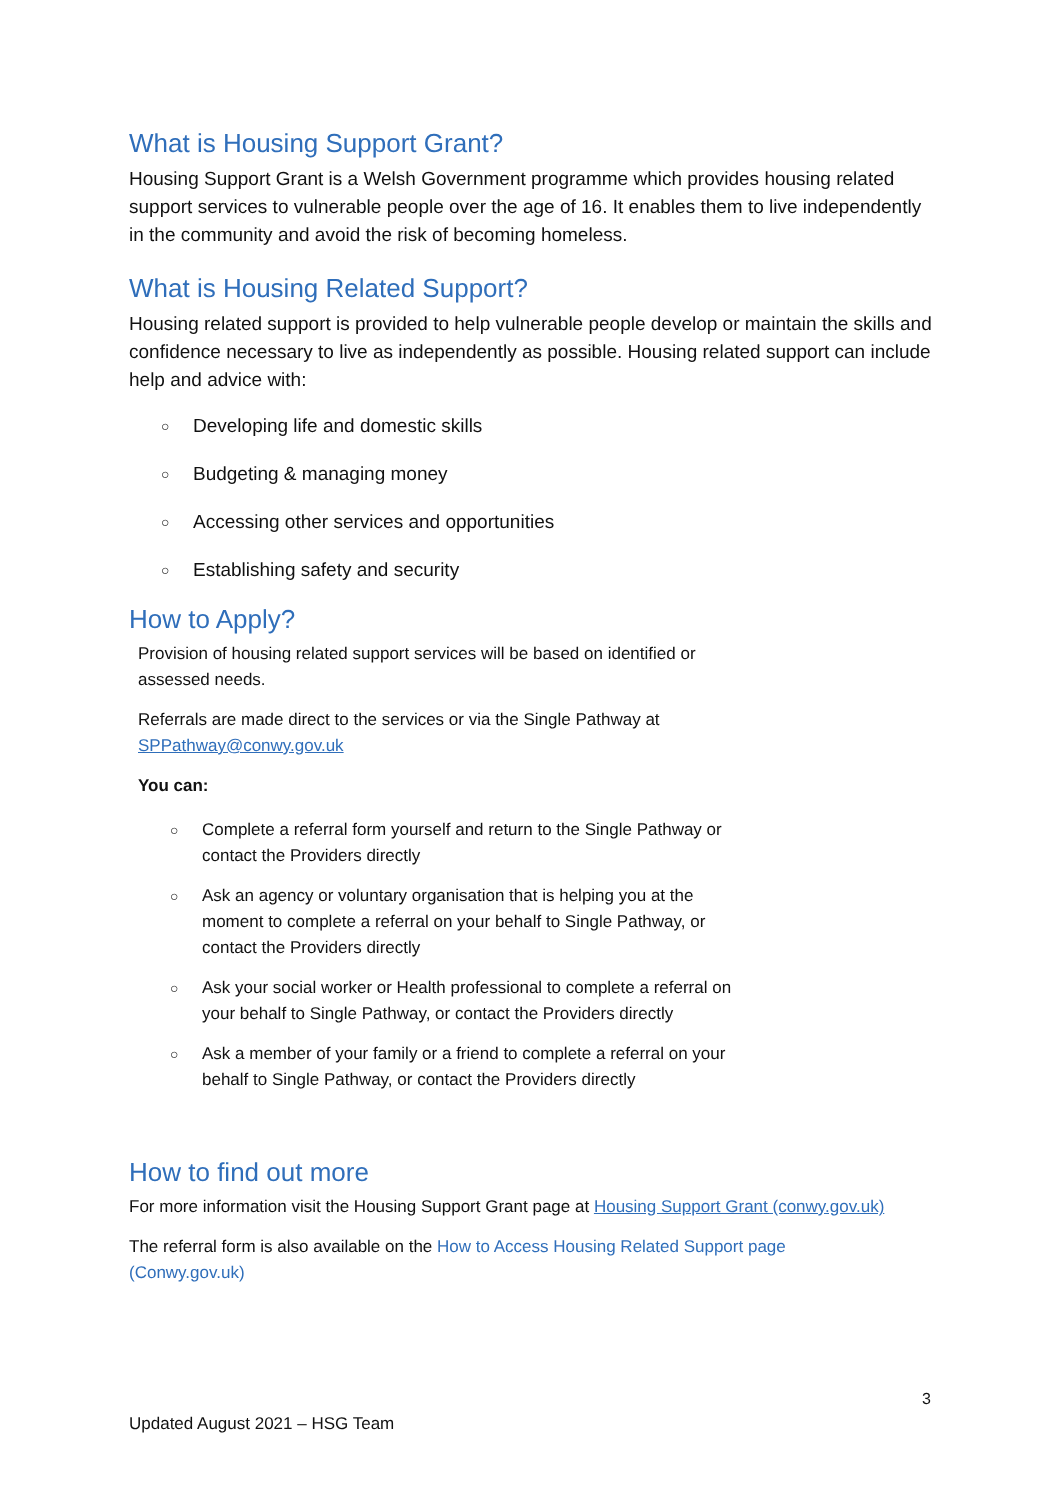What is Housing Support Grant?
Housing Support Grant is a Welsh Government programme which provides housing related support services to vulnerable people over the age of 16. It enables them to live independently in the community and avoid the risk of becoming homeless.
What is Housing Related Support?
Housing related support is provided to help vulnerable people develop or maintain the skills and confidence necessary to live as independently as possible. Housing related support can include help and advice with:
○ Developing life and domestic skills
○ Budgeting & managing money
○ Accessing other services and opportunities
○ Establishing safety and security
How to Apply?
Provision of housing related support services will be based on identified or assessed needs.
Referrals are made direct to the services or via the Single Pathway at SPPathway@conwy.gov.uk
You can:
○ Complete a referral form yourself and return to the Single Pathway or contact the Providers directly
○ Ask an agency or voluntary organisation that is helping you at the moment to complete a referral on your behalf to Single Pathway, or contact the Providers directly
○ Ask your social worker or Health professional to complete a referral on your behalf to Single Pathway, or contact the Providers directly
○ Ask a member of your family or a friend to complete a referral on your behalf to Single Pathway, or contact the Providers directly
How to find out more
For more information visit the Housing Support Grant page at Housing Support Grant (conwy.gov.uk)
The referral form is also available on the How to Access Housing Related Support page (Conwy.gov.uk)
3
Updated August 2021 – HSG Team